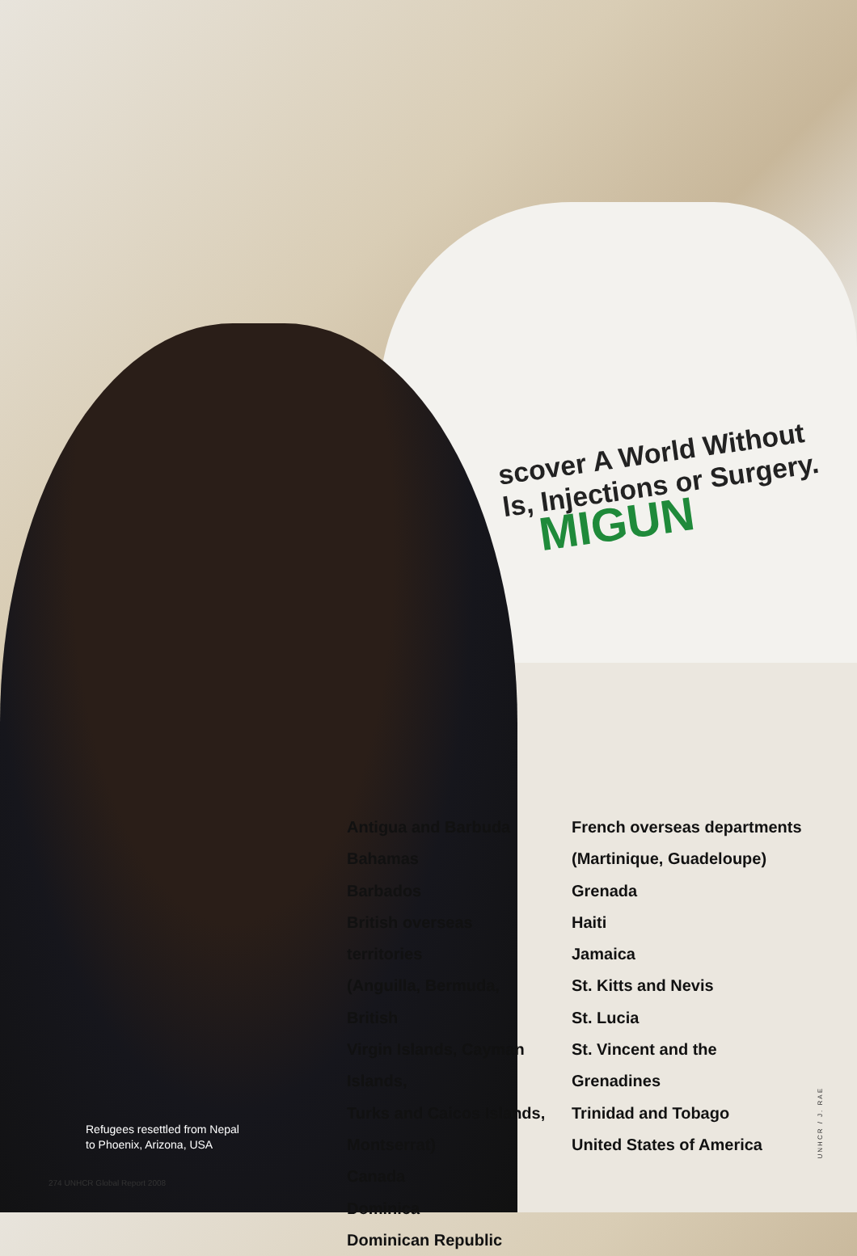scover A World Without
ls, Injections or Surgery.
MIGUN
Antigua and Barbuda
Bahamas
Barbados
British overseas territories
(Anguilla, Bermuda, British
Virgin Islands, Cayman Islands,
Turks and Caicos Islands,
Montserrat)
Canada
Dominica
Dominican Republic
French overseas departments
(Martinique, Guadeloupe)
Grenada
Haiti
Jamaica
St. Kitts and Nevis
St. Lucia
St. Vincent and the
Grenadines
Trinidad and Tobago
United States of America
Refugees resettled from Nepal
to Phoenix, Arizona, USA
274 UNHCR Global Report 2008
UNHCR / J. RAE